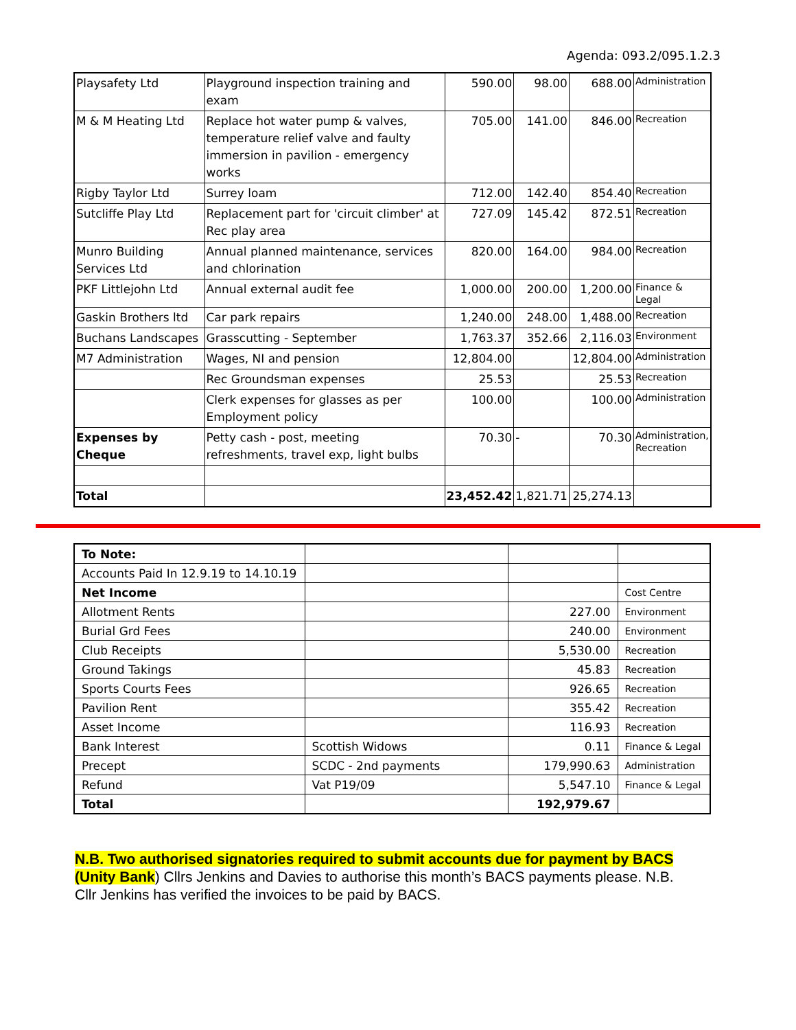Agenda: 093.2/095.1.2.3
| Playsafety Ltd | Playground inspection training and exam | 590.00 | 98.00 | 688.00 | Administration |
| M & M Heating Ltd | Replace hot water pump & valves, temperature relief valve and faulty immersion in pavilion - emergency works | 705.00 | 141.00 | 846.00 | Recreation |
| Rigby Taylor Ltd | Surrey loam | 712.00 | 142.40 | 854.40 | Recreation |
| Sutcliffe Play Ltd | Replacement part for 'circuit climber' at Rec play area | 727.09 | 145.42 | 872.51 | Recreation |
| Munro Building Services Ltd | Annual planned maintenance, services and chlorination | 820.00 | 164.00 | 984.00 | Recreation |
| PKF Littlejohn Ltd | Annual external audit fee | 1,000.00 | 200.00 | 1,200.00 | Finance & Legal |
| Gaskin Brothers ltd | Car park repairs | 1,240.00 | 248.00 | 1,488.00 | Recreation |
| Buchans Landscapes | Grasscutting - September | 1,763.37 | 352.66 | 2,116.03 | Environment |
| M7 Administration | Wages, NI and pension | 12,804.00 | | 12,804.00 | Administration |
| | Rec Groundsman expenses | 25.53 | | 25.53 | Recreation |
| | Clerk expenses for glasses as per Employment policy | 100.00 | | 100.00 | Administration |
| Expenses by Cheque | Petty cash - post, meeting refreshments, travel exp, light bulbs | 70.30 | - | 70.30 | Administration, Recreation |
| Total | | 23,452.42 | 1,821.71 | 25,274.13 | |
| To Note: | | | |
| Accounts Paid In 12.9.19 to 14.10.19 | | | |
| Net Income | | | Cost Centre |
| Allotment Rents | | 227.00 | Environment |
| Burial Grd Fees | | 240.00 | Environment |
| Club Receipts | | 5,530.00 | Recreation |
| Ground Takings | | 45.83 | Recreation |
| Sports Courts Fees | | 926.65 | Recreation |
| Pavilion Rent | | 355.42 | Recreation |
| Asset Income | | 116.93 | Recreation |
| Bank Interest | Scottish Widows | 0.11 | Finance & Legal |
| Precept | SCDC - 2nd payments | 179,990.63 | Administration |
| Refund | Vat P19/09 | 5,547.10 | Finance & Legal |
| Total | | 192,979.67 | |
N.B. Two authorised signatories required to submit accounts due for payment by BACS (Unity Bank) Cllrs Jenkins and Davies to authorise this month’s BACS payments please. N.B. Cllr Jenkins has verified the invoices to be paid by BACS.